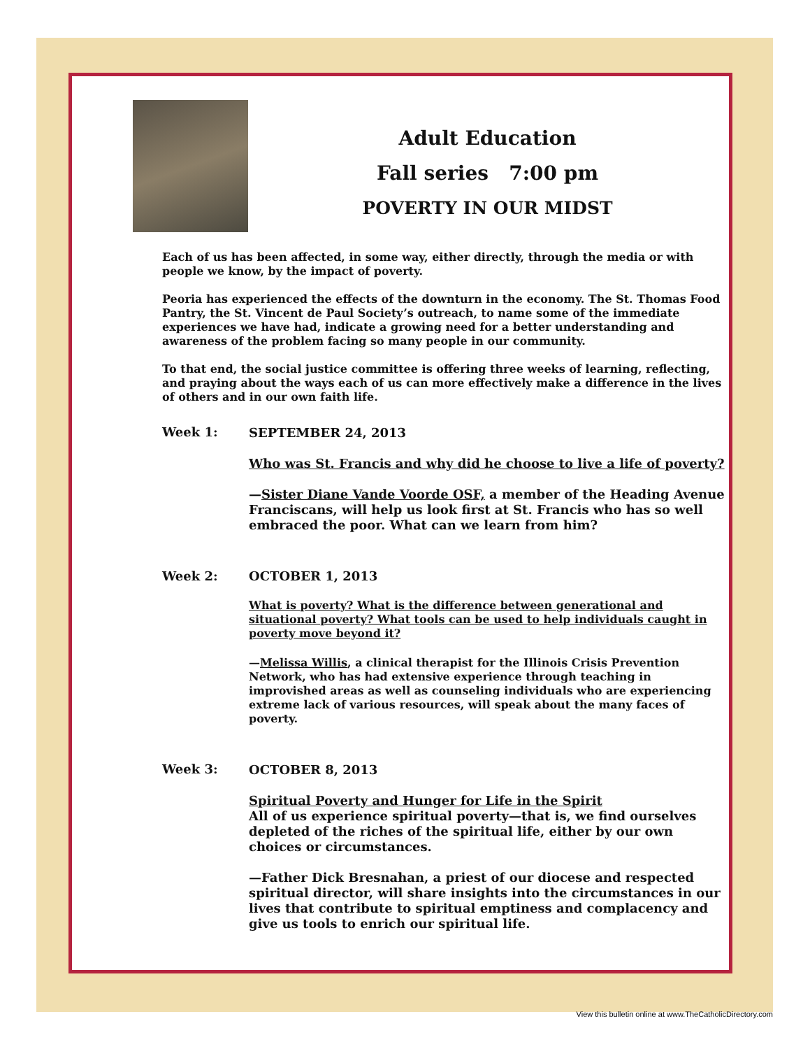Adult Education
Fall series 7:00 pm
POVERTY IN OUR MIDST
Each of us has been affected, in some way, either directly, through the media or with people we know, by the impact of poverty.
Peoria has experienced the effects of the downturn in the economy. The St. Thomas Food Pantry, the St. Vincent de Paul Society’s outreach, to name some of the immediate experiences we have had, indicate a growing need for a better understanding and awareness of the problem facing so many people in our community.
To that end, the social justice committee is offering three weeks of learning, reflecting, and praying about the ways each of us can more effectively make a difference in the lives of others and in our own faith life.
Week 1:
SEPTEMBER 24, 2013
Who was St. Francis and why did he choose to live a life of poverty?
—Sister Diane Vande Voorde OSF, a member of the Heading Avenue Franciscans, will help us look first at St. Francis who has so well embraced the poor. What can we learn from him?
Week 2:
OCTOBER 1, 2013
What is poverty? What is the difference between generational and situational poverty? What tools can be used to help individuals caught in poverty move beyond it?
—Melissa Willis, a clinical therapist for the Illinois Crisis Prevention Network, who has had extensive experience through teaching in improvished areas as well as counseling individuals who are experiencing extreme lack of various resources, will speak about the many faces of poverty.
Week 3:
OCTOBER 8, 2013
Spiritual Poverty and Hunger for Life in the Spirit
All of us experience spiritual poverty—that is, we find ourselves depleted of the riches of the spiritual life, either by our own choices or circumstances.
—Father Dick Bresnahan, a priest of our diocese and respected spiritual director, will share insights into the circumstances in our lives that contribute to spiritual emptiness and complacency and give us tools to enrich our spiritual life.
View this bulletin online at www.TheCatholicDirectory.com